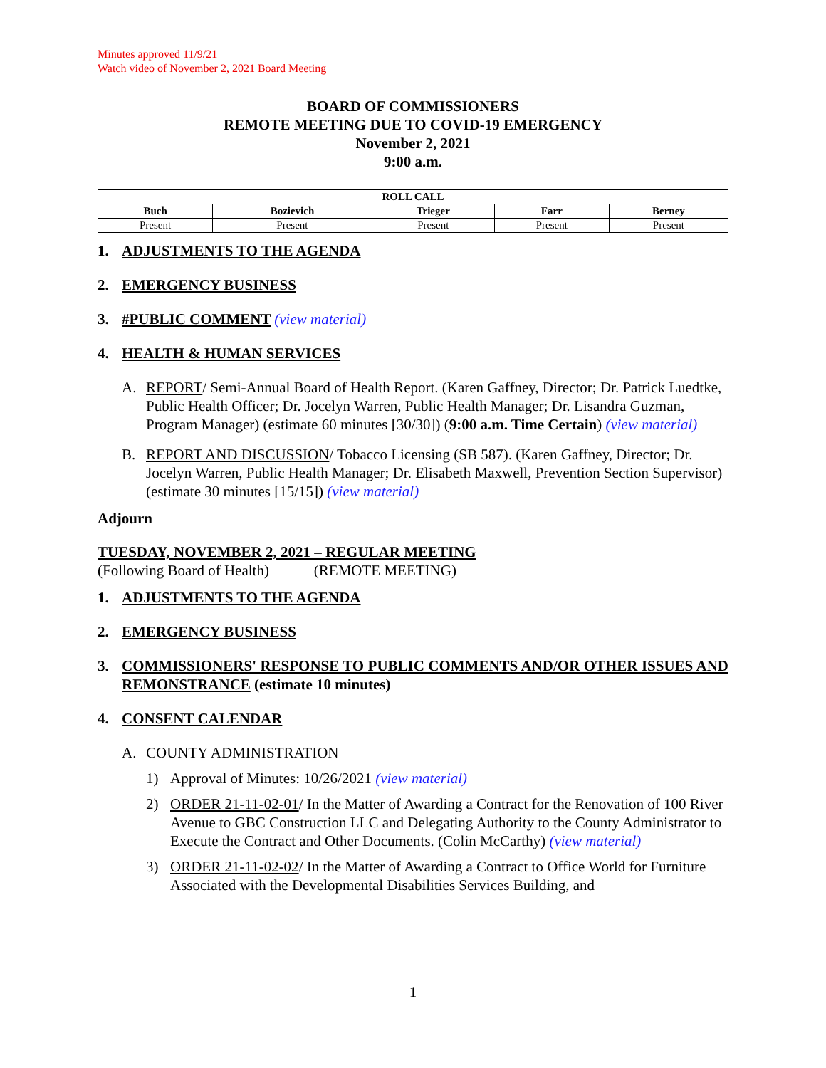Minutes approved 11/9/21
Watch video of November 2, 2021 Board Meeting
BOARD OF COMMISSIONERS
REMOTE MEETING DUE TO COVID-19 EMERGENCY
November 2, 2021
9:00 a.m.
| ROLL CALL | | | | |
| --- | --- | --- | --- | --- |
| Buch | Bozievich | Trieger | Farr | Berney |
| Present | Present | Present | Present | Present |
1. ADJUSTMENTS TO THE AGENDA
2. EMERGENCY BUSINESS
3. #PUBLIC COMMENT (view material)
4. HEALTH & HUMAN SERVICES
A. REPORT/ Semi-Annual Board of Health Report. (Karen Gaffney, Director; Dr. Patrick Luedtke, Public Health Officer; Dr. Jocelyn Warren, Public Health Manager; Dr. Lisandra Guzman, Program Manager) (estimate 60 minutes [30/30]) (9:00 a.m. Time Certain) (view material)
B. REPORT AND DISCUSSION/ Tobacco Licensing (SB 587). (Karen Gaffney, Director; Dr. Jocelyn Warren, Public Health Manager; Dr. Elisabeth Maxwell, Prevention Section Supervisor) (estimate 30 minutes [15/15]) (view material)
Adjourn
TUESDAY, NOVEMBER 2, 2021 – REGULAR MEETING
(Following Board of Health) (REMOTE MEETING)
1. ADJUSTMENTS TO THE AGENDA
2. EMERGENCY BUSINESS
3. COMMISSIONERS' RESPONSE TO PUBLIC COMMENTS AND/OR OTHER ISSUES AND REMONSTRANCE (estimate 10 minutes)
4. CONSENT CALENDAR
A. COUNTY ADMINISTRATION
1) Approval of Minutes: 10/26/2021 (view material)
2) ORDER 21-11-02-01/ In the Matter of Awarding a Contract for the Renovation of 100 River Avenue to GBC Construction LLC and Delegating Authority to the County Administrator to Execute the Contract and Other Documents. (Colin McCarthy) (view material)
3) ORDER 21-11-02-02/ In the Matter of Awarding a Contract to Office World for Furniture Associated with the Developmental Disabilities Services Building, and
1